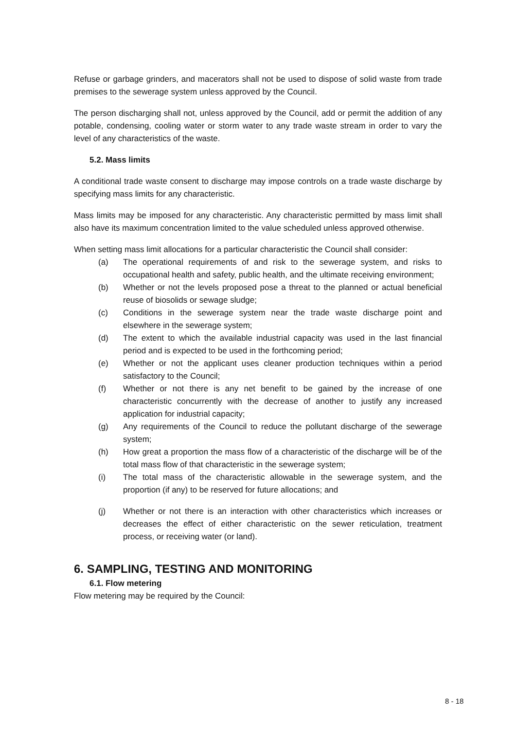Refuse or garbage grinders, and macerators shall not be used to dispose of solid waste from trade premises to the sewerage system unless approved by the Council.
The person discharging shall not, unless approved by the Council, add or permit the addition of any potable, condensing, cooling water or storm water to any trade waste stream in order to vary the level of any characteristics of the waste.
5.2. Mass limits
A conditional trade waste consent to discharge may impose controls on a trade waste discharge by specifying mass limits for any characteristic.
Mass limits may be imposed for any characteristic. Any characteristic permitted by mass limit shall also have its maximum concentration limited to the value scheduled unless approved otherwise.
When setting mass limit allocations for a particular characteristic the Council shall consider:
(a) The operational requirements of and risk to the sewerage system, and risks to occupational health and safety, public health, and the ultimate receiving environment;
(b) Whether or not the levels proposed pose a threat to the planned or actual beneficial reuse of biosolids or sewage sludge;
(c) Conditions in the sewerage system near the trade waste discharge point and elsewhere in the sewerage system;
(d) The extent to which the available industrial capacity was used in the last financial period and is expected to be used in the forthcoming period;
(e) Whether or not the applicant uses cleaner production techniques within a period satisfactory to the Council;
(f) Whether or not there is any net benefit to be gained by the increase of one characteristic concurrently with the decrease of another to justify any increased application for industrial capacity;
(g) Any requirements of the Council to reduce the pollutant discharge of the sewerage system;
(h) How great a proportion the mass flow of a characteristic of the discharge will be of the total mass flow of that characteristic in the sewerage system;
(i) The total mass of the characteristic allowable in the sewerage system, and the proportion (if any) to be reserved for future allocations; and
(j) Whether or not there is an interaction with other characteristics which increases or decreases the effect of either characteristic on the sewer reticulation, treatment process, or receiving water (or land).
6. SAMPLING, TESTING AND MONITORING
6.1. Flow metering
Flow metering may be required by the Council:
8 - 18